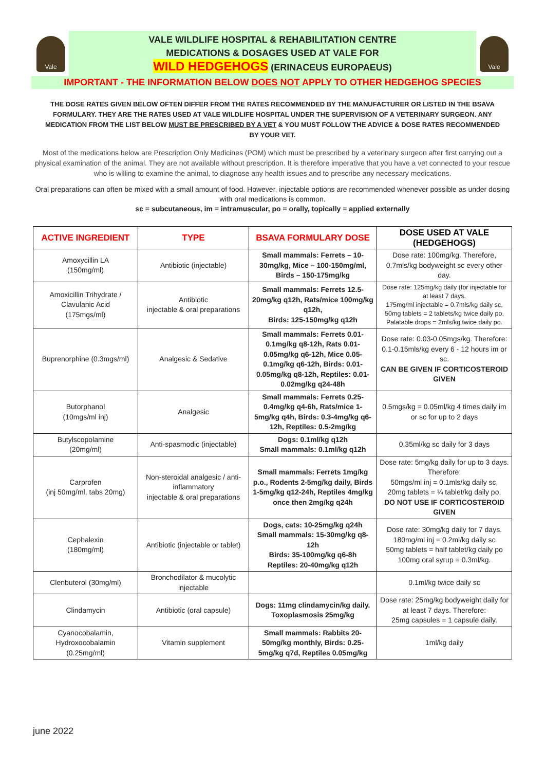Vale
VALE WILDLIFE HOSPITAL & REHABILITATION CENTRE
MEDICATIONS & DOSAGES USED AT VALE FOR
WILD HEDGEHOGS (ERINACEUS EUROPAEUS)
Vale
IMPORTANT - THE INFORMATION BELOW DOES NOT APPLY TO OTHER HEDGEHOG SPECIES
THE DOSE RATES GIVEN BELOW OFTEN DIFFER FROM THE RATES RECOMMENDED BY THE MANUFACTURER OR LISTED IN THE BSAVA FORMULARY. THEY ARE THE RATES USED AT VALE WILDLIFE HOSPITAL UNDER THE SUPERVISION OF A VETERINARY SURGEON. ANY MEDICATION FROM THE LIST BELOW MUST BE PRESCRIBED BY A VET & YOU MUST FOLLOW THE ADVICE & DOSE RATES RECOMMENDED BY YOUR VET.
Most of the medications below are Prescription Only Medicines (POM) which must be prescribed by a veterinary surgeon after first carrying out a physical examination of the animal. They are not available without prescription. It is therefore imperative that you have a vet connected to your rescue who is willing to examine the animal, to diagnose any health issues and to prescribe any necessary medications.
Oral preparations can often be mixed with a small amount of food. However, injectable options are recommended whenever possible as under dosing with oral medications is common.
sc = subcutaneous, im = intramuscular, po = orally, topically = applied externally
| ACTIVE INGREDIENT | TYPE | BSAVA FORMULARY DOSE | DOSE USED AT VALE (HEDGEHOGS) |
| --- | --- | --- | --- |
| Amoxycillin LA (150mg/ml) | Antibiotic (injectable) | Small mammals: Ferrets – 10-30mg/kg, Mice – 100-150mg/ml, Birds – 150-175mg/kg | Dose rate: 100mg/kg. Therefore, 0.7mls/kg bodyweight sc every other day. |
| Amoxicillin Trihydrate / Clavulanic Acid (175mgs/ml) | Antibiotic injectable & oral preparations | Small mammals: Ferrets 12.5-20mg/kg q12h, Rats/mice 100mg/kg q12h, Birds: 125-150mg/kg q12h | Dose rate: 125mg/kg daily (for injectable for at least 7 days. 175mg/ml injectable = 0.7mls/kg daily sc, 50mg tablets = 2 tablets/kg twice daily po, Palatable drops = 2mls/kg twice daily po. |
| Buprenorphine (0.3mgs/ml) | Analgesic & Sedative | Small mammals: Ferrets 0.01-0.1mg/kg q8-12h, Rats 0.01-0.05mg/kg q6-12h, Mice 0.05-0.1mg/kg q6-12h, Birds: 0.01-0.05mg/kg q8-12h, Reptiles: 0.01-0.02mg/kg q24-48h | Dose rate: 0.03-0.05mgs/kg. Therefore: 0.1-0.15mls/kg every 6 - 12 hours im or sc. CAN BE GIVEN IF CORTICOSTEROID GIVEN |
| Butorphanol (10mgs/ml inj) | Analgesic | Small mammals: Ferrets 0.25-0.4mg/kg q4-6h, Rats/mice 1-5mg/kg q4h, Birds: 0.3-4mg/kg q6-12h, Reptiles: 0.5-2mg/kg | 0.5mgs/kg = 0.05ml/kg 4 times daily im or sc for up to 2 days |
| Butylscopolamine (20mg/ml) | Anti-spasmodic (injectable) | Dogs: 0.1ml/kg q12h Small mammals: 0.1ml/kg q12h | 0.35ml/kg sc daily for 3 days |
| Carprofen (inj 50mg/ml, tabs 20mg) | Non-steroidal analgesic / anti-inflammatory injectable & oral preparations | Small mammals: Ferrets 1mg/kg p.o., Rodents 2-5mg/kg daily, Birds 1-5mg/kg q12-24h, Reptiles 4mg/kg once then 2mg/kg q24h | Dose rate: 5mg/kg daily for up to 3 days. Therefore: 50mgs/ml inj = 0.1mls/kg daily sc, 20mg tablets = ¼ tablet/kg daily po. DO NOT USE IF CORTICOSTEROID GIVEN |
| Cephalexin (180mg/ml) | Antibiotic (injectable or tablet) | Dogs, cats: 10-25mg/kg q24h Small mammals: 15-30mg/kg q8-12h Birds: 35-100mg/kg q6-8h Reptiles: 20-40mg/kg q12h | Dose rate: 30mg/kg daily for 7 days. 180mg/ml inj = 0.2ml/kg daily sc 50mg tablets = half tablet/kg daily po 100mg oral syrup = 0.3ml/kg. |
| Clenbuterol (30mg/ml) | Bronchodilator & mucolytic injectable | | 0.1ml/kg twice daily sc |
| Clindamycin | Antibiotic (oral capsule) | Dogs: 11mg clindamycin/kg daily. Toxoplasmosis 25mg/kg | Dose rate: 25mg/kg bodyweight daily for at least 7 days. Therefore: 25mg capsules = 1 capsule daily. |
| Cyanocobalamin, Hydroxocobalamin (0.25mg/ml) | Vitamin supplement | Small mammals: Rabbits 20-50mg/kg monthly, Birds: 0.25-5mg/kg q7d, Reptiles 0.05mg/kg | 1ml/kg daily |
june 2022